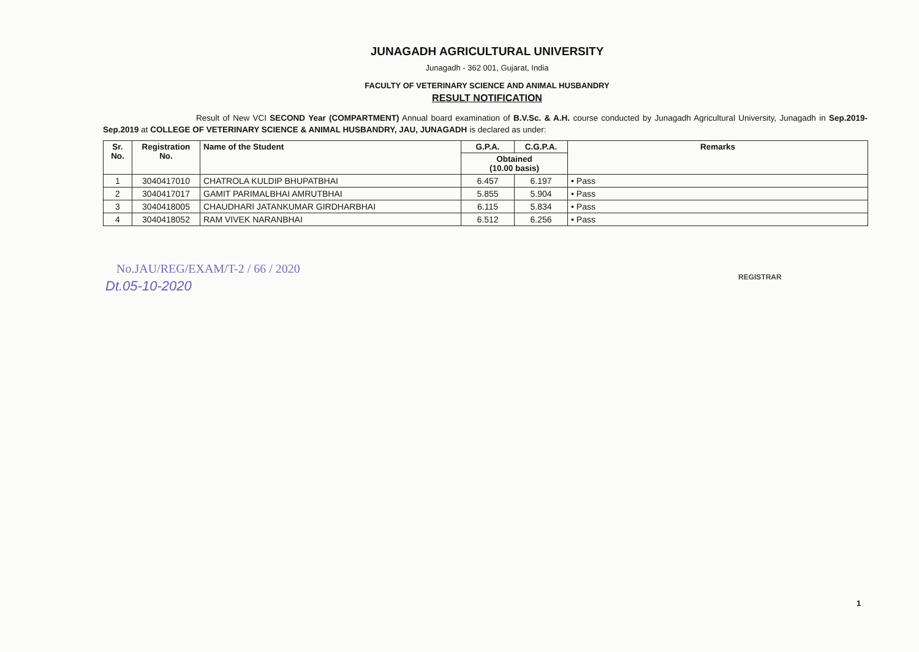JUNAGADH AGRICULTURAL UNIVERSITY
Junagadh - 362 001, Gujarat, India
FACULTY OF VETERINARY SCIENCE AND ANIMAL HUSBANDRY
RESULT NOTIFICATION
Result of New VCI SECOND Year (COMPARTMENT) Annual board examination of B.V.Sc. & A.H. course conducted by Junagadh Agricultural University, Junagadh in Sep.2019-Sep.2019 at COLLEGE OF VETERINARY SCIENCE & ANIMAL HUSBANDRY, JAU, JUNAGADH is declared as under:
| Sr. No. | Registration No. | Name of the Student | G.P.A. | C.G.P.A. | Remarks |
| --- | --- | --- | --- | --- | --- |
| | | | Obtained (10.00 basis) | | |
| 1 | 3040417010 | CHATROLA KULDIP BHUPATBHAI | 6.457 | 6.197 | • Pass |
| 2 | 3040417017 | GAMIT PARIMALBHAI AMRUTBHAI | 5.855 | 5.904 | • Pass |
| 3 | 3040418005 | CHAUDHARI JATANKUMAR GIRDHARBHAI | 6.115 | 5.834 | • Pass |
| 4 | 3040418052 | RAM VIVEK NARANBHAI | 6.512 | 6.256 | • Pass |
No.JAU/REG/EXAM/T-2 / 66 / 2020
Dt.05-10-2020
REGISTRAR
1